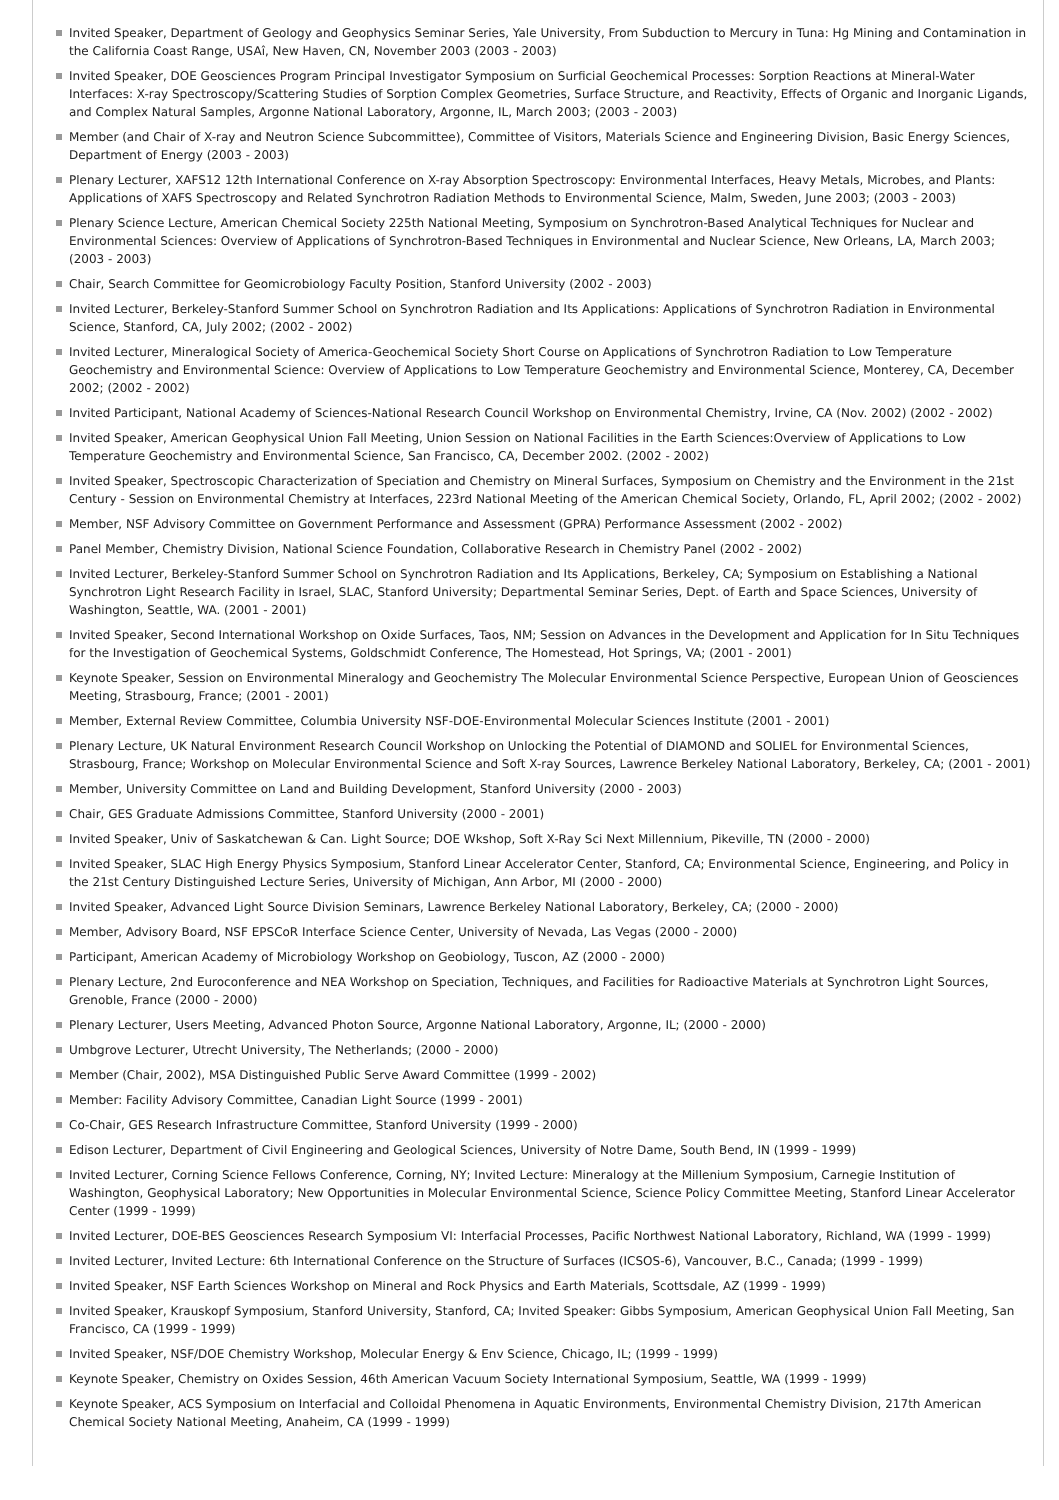Invited Speaker, Department of Geology and Geophysics Seminar Series, Yale University, From Subduction to Mercury in Tuna: Hg Mining and Contamination in the California Coast Range, USAî, New Haven, CN, November 2003 (2003 - 2003)
Invited Speaker, DOE Geosciences Program Principal Investigator Symposium on Surficial Geochemical Processes: Sorption Reactions at Mineral-Water Interfaces: X-ray Spectroscopy/Scattering Studies of Sorption Complex Geometries, Surface Structure, and Reactivity, Effects of Organic and Inorganic Ligands, and Complex Natural Samples, Argonne National Laboratory, Argonne, IL, March 2003; (2003 - 2003)
Member (and Chair of X-ray and Neutron Science Subcommittee), Committee of Visitors, Materials Science and Engineering Division, Basic Energy Sciences, Department of Energy (2003 - 2003)
Plenary Lecturer, XAFS12 12th International Conference on X-ray Absorption Spectroscopy: Environmental Interfaces, Heavy Metals, Microbes, and Plants: Applications of XAFS Spectroscopy and Related Synchrotron Radiation Methods to Environmental Science, Malm, Sweden, June 2003; (2003 - 2003)
Plenary Science Lecture, American Chemical Society 225th National Meeting, Symposium on Synchrotron-Based Analytical Techniques for Nuclear and Environmental Sciences: Overview of Applications of Synchrotron-Based Techniques in Environmental and Nuclear Science, New Orleans, LA, March 2003; (2003 - 2003)
Chair, Search Committee for Geomicrobiology Faculty Position, Stanford University (2002 - 2003)
Invited Lecturer, Berkeley-Stanford Summer School on Synchrotron Radiation and Its Applications: Applications of Synchrotron Radiation in Environmental Science, Stanford, CA, July 2002; (2002 - 2002)
Invited Lecturer, Mineralogical Society of America-Geochemical Society Short Course on Applications of Synchrotron Radiation to Low Temperature Geochemistry and Environmental Science: Overview of Applications to Low Temperature Geochemistry and Environmental Science, Monterey, CA, December 2002; (2002 - 2002)
Invited Participant, National Academy of Sciences-National Research Council Workshop on Environmental Chemistry, Irvine, CA (Nov. 2002) (2002 - 2002)
Invited Speaker, American Geophysical Union Fall Meeting, Union Session on National Facilities in the Earth Sciences:Overview of Applications to Low Temperature Geochemistry and Environmental Science, San Francisco, CA, December 2002. (2002 - 2002)
Invited Speaker, Spectroscopic Characterization of Speciation and Chemistry on Mineral Surfaces, Symposium on Chemistry and the Environment in the 21st Century - Session on Environmental Chemistry at Interfaces, 223rd National Meeting of the American Chemical Society, Orlando, FL, April 2002; (2002 - 2002)
Member, NSF Advisory Committee on Government Performance and Assessment (GPRA) Performance Assessment (2002 - 2002)
Panel Member, Chemistry Division, National Science Foundation, Collaborative Research in Chemistry Panel (2002 - 2002)
Invited Lecturer, Berkeley-Stanford Summer School on Synchrotron Radiation and Its Applications, Berkeley, CA; Symposium on Establishing a National Synchrotron Light Research Facility in Israel, SLAC, Stanford University; Departmental Seminar Series, Dept. of Earth and Space Sciences, University of Washington, Seattle, WA. (2001 - 2001)
Invited Speaker, Second International Workshop on Oxide Surfaces, Taos, NM; Session on Advances in the Development and Application for In Situ Techniques for the Investigation of Geochemical Systems, Goldschmidt Conference, The Homestead, Hot Springs, VA; (2001 - 2001)
Keynote Speaker, Session on Environmental Mineralogy and Geochemistry The Molecular Environmental Science Perspective, European Union of Geosciences Meeting, Strasbourg, France; (2001 - 2001)
Member, External Review Committee, Columbia University NSF-DOE-Environmental Molecular Sciences Institute (2001 - 2001)
Plenary Lecture, UK Natural Environment Research Council Workshop on Unlocking the Potential of DIAMOND and SOLIEL for Environmental Sciences, Strasbourg, France; Workshop on Molecular Environmental Science and Soft X-ray Sources, Lawrence Berkeley National Laboratory, Berkeley, CA; (2001 - 2001)
Member, University Committee on Land and Building Development, Stanford University (2000 - 2003)
Chair, GES Graduate Admissions Committee, Stanford University (2000 - 2001)
Invited Speaker, Univ of Saskatchewan & Can. Light Source; DOE Wkshop, Soft X-Ray Sci Next Millennium, Pikeville, TN (2000 - 2000)
Invited Speaker, SLAC High Energy Physics Symposium, Stanford Linear Accelerator Center, Stanford, CA; Environmental Science, Engineering, and Policy in the 21st Century Distinguished Lecture Series, University of Michigan, Ann Arbor, MI (2000 - 2000)
Invited Speaker, Advanced Light Source Division Seminars, Lawrence Berkeley National Laboratory, Berkeley, CA; (2000 - 2000)
Member, Advisory Board, NSF EPSCoR Interface Science Center, University of Nevada, Las Vegas (2000 - 2000)
Participant, American Academy of Microbiology Workshop on Geobiology, Tuscon, AZ (2000 - 2000)
Plenary Lecture, 2nd Euroconference and NEA Workshop on Speciation, Techniques, and Facilities for Radioactive Materials at Synchrotron Light Sources, Grenoble, France (2000 - 2000)
Plenary Lecturer, Users Meeting, Advanced Photon Source, Argonne National Laboratory, Argonne, IL; (2000 - 2000)
Umbgrove Lecturer, Utrecht University, The Netherlands; (2000 - 2000)
Member (Chair, 2002), MSA Distinguished Public Serve Award Committee (1999 - 2002)
Member: Facility Advisory Committee, Canadian Light Source (1999 - 2001)
Co-Chair, GES Research Infrastructure Committee, Stanford University (1999 - 2000)
Edison Lecturer, Department of Civil Engineering and Geological Sciences, University of Notre Dame, South Bend, IN (1999 - 1999)
Invited Lecturer, Corning Science Fellows Conference, Corning, NY; Invited Lecture: Mineralogy at the Millenium Symposium, Carnegie Institution of Washington, Geophysical Laboratory; New Opportunities in Molecular Environmental Science, Science Policy Committee Meeting, Stanford Linear Accelerator Center (1999 - 1999)
Invited Lecturer, DOE-BES Geosciences Research Symposium VI: Interfacial Processes, Pacific Northwest National Laboratory, Richland, WA (1999 - 1999)
Invited Lecturer, Invited Lecture: 6th International Conference on the Structure of Surfaces (ICSOS-6), Vancouver, B.C., Canada; (1999 - 1999)
Invited Speaker, NSF Earth Sciences Workshop on Mineral and Rock Physics and Earth Materials, Scottsdale, AZ (1999 - 1999)
Invited Speaker, Krauskopf Symposium, Stanford University, Stanford, CA; Invited Speaker: Gibbs Symposium, American Geophysical Union Fall Meeting, San Francisco, CA (1999 - 1999)
Invited Speaker, NSF/DOE Chemistry Workshop, Molecular Energy & Env Science, Chicago, IL; (1999 - 1999)
Keynote Speaker, Chemistry on Oxides Session, 46th American Vacuum Society International Symposium, Seattle, WA (1999 - 1999)
Keynote Speaker, ACS Symposium on Interfacial and Colloidal Phenomena in Aquatic Environments, Environmental Chemistry Division, 217th American Chemical Society National Meeting, Anaheim, CA (1999 - 1999)